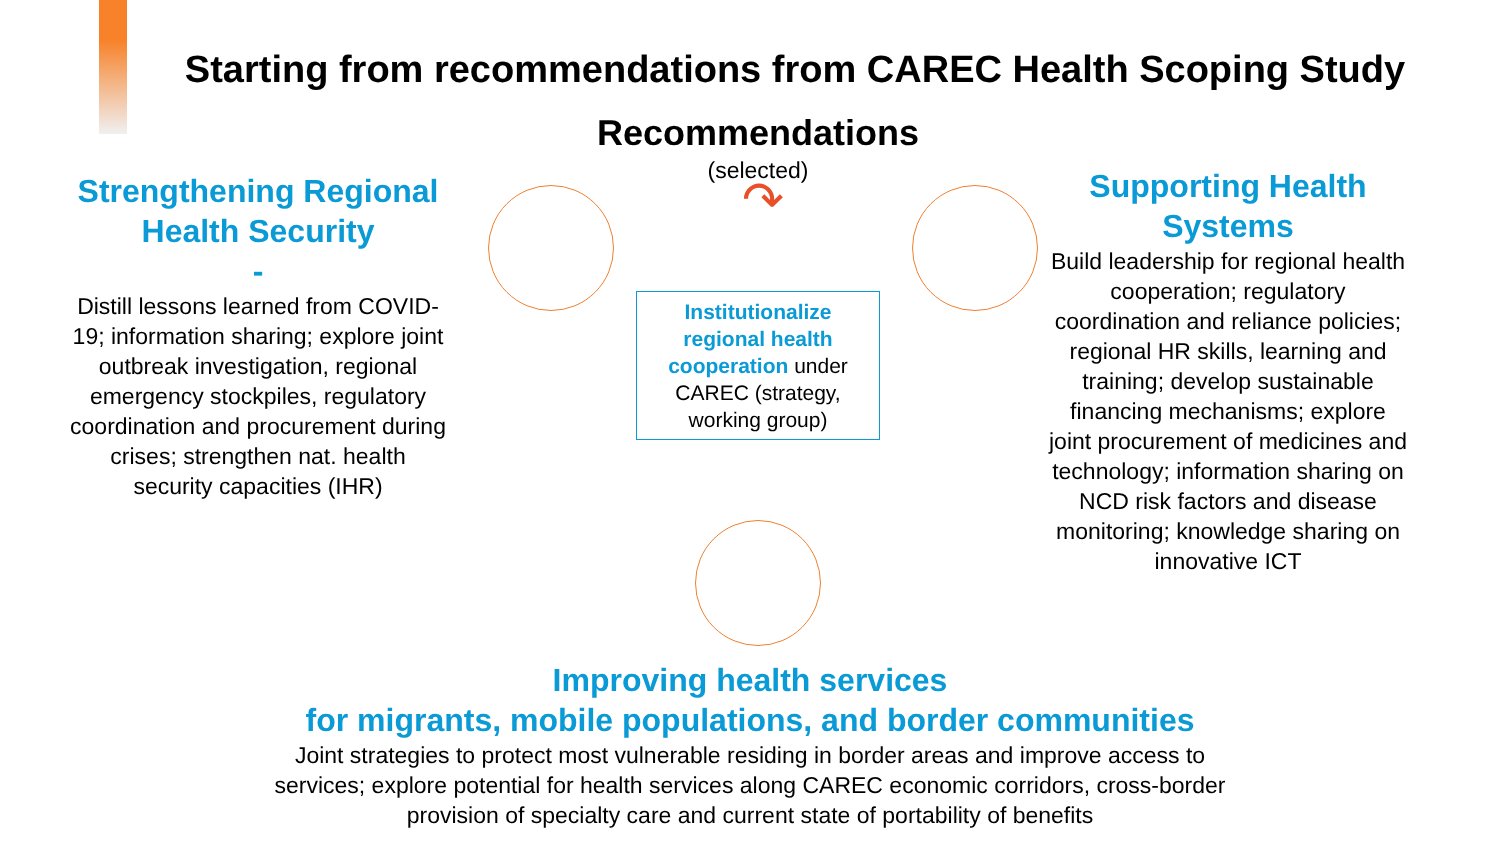Starting from recommendations from CAREC Health Scoping Study
Strengthening Regional Health Security
-
Distill lessons learned from COVID-19; information sharing; explore joint outbreak investigation, regional emergency stockpiles, regulatory coordination and procurement during crises; strengthen nat. health security capacities (IHR)
Recommendations
(selected)
↷
Institutionalize regional health cooperation under CAREC (strategy, working group)
Supporting Health Systems
Build leadership for regional health cooperation; regulatory coordination and reliance policies; regional HR skills, learning and training; develop sustainable financing mechanisms; explore joint procurement of medicines and technology; information sharing on NCD risk factors and disease monitoring; knowledge sharing on innovative ICT
Improving health services
for migrants, mobile populations, and border communities
Joint strategies to protect most vulnerable residing in border areas and improve access to services; explore potential for health services along CAREC economic corridors, cross-border provision of specialty care and current state of portability of benefits